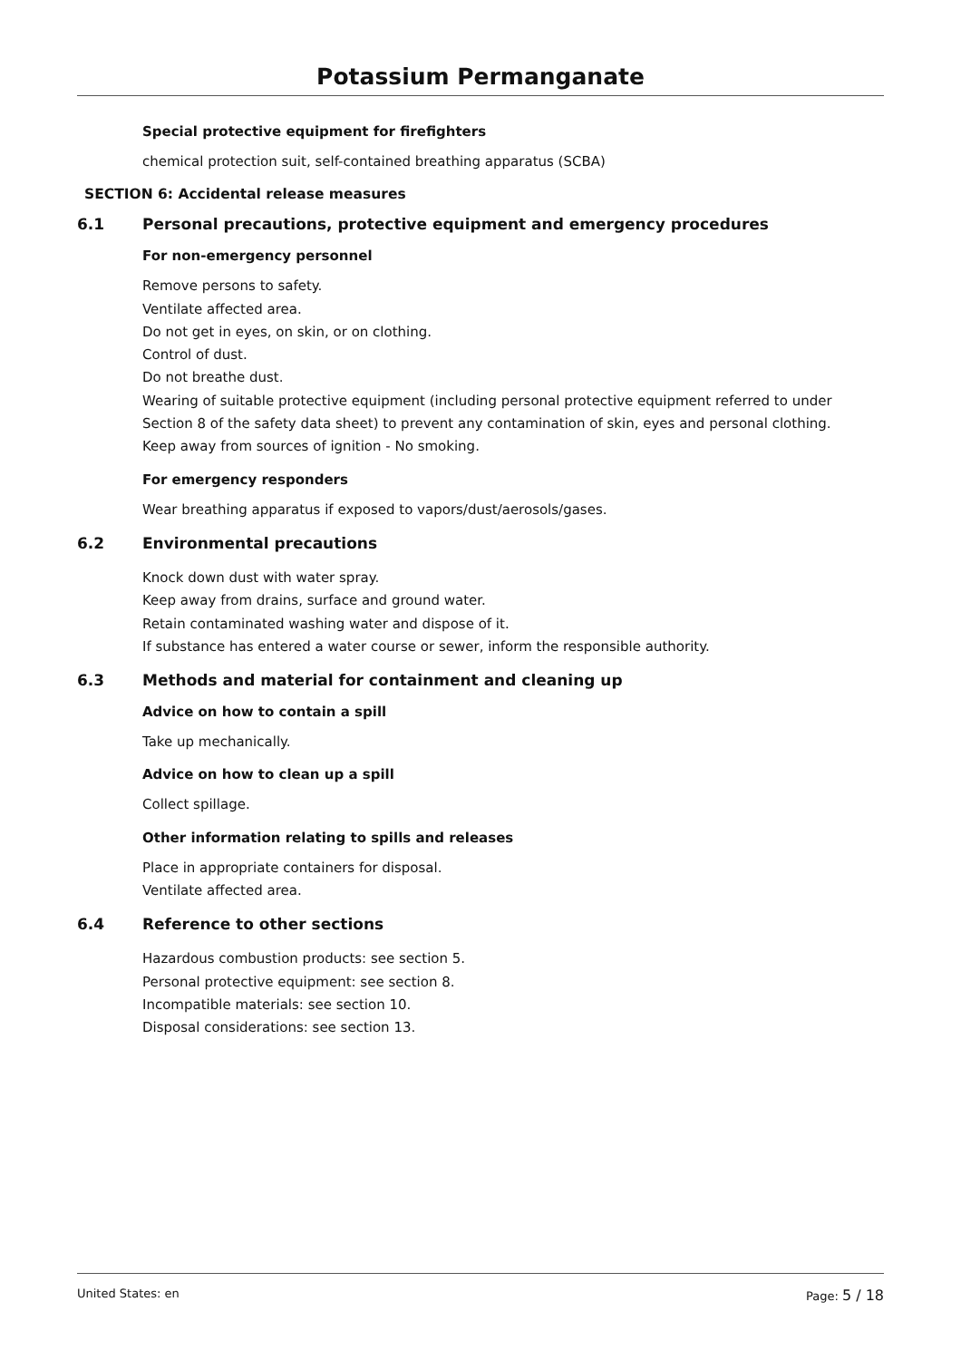Potassium Permanganate
Special protective equipment for firefighters
chemical protection suit, self-contained breathing apparatus (SCBA)
SECTION 6: Accidental release measures
6.1 Personal precautions, protective equipment and emergency procedures
For non-emergency personnel
Remove persons to safety.
Ventilate affected area.
Do not get in eyes, on skin, or on clothing.
Control of dust.
Do not breathe dust.
Wearing of suitable protective equipment (including personal protective equipment referred to under Section 8 of the safety data sheet) to prevent any contamination of skin, eyes and personal clothing.
Keep away from sources of ignition - No smoking.
For emergency responders
Wear breathing apparatus if exposed to vapors/dust/aerosols/gases.
6.2 Environmental precautions
Knock down dust with water spray.
Keep away from drains, surface and ground water.
Retain contaminated washing water and dispose of it.
If substance has entered a water course or sewer, inform the responsible authority.
6.3 Methods and material for containment and cleaning up
Advice on how to contain a spill
Take up mechanically.
Advice on how to clean up a spill
Collect spillage.
Other information relating to spills and releases
Place in appropriate containers for disposal.
Ventilate affected area.
6.4 Reference to other sections
Hazardous combustion products: see section 5.
Personal protective equipment: see section 8.
Incompatible materials: see section 10.
Disposal considerations: see section 13.
United States: en Page: 5 / 18